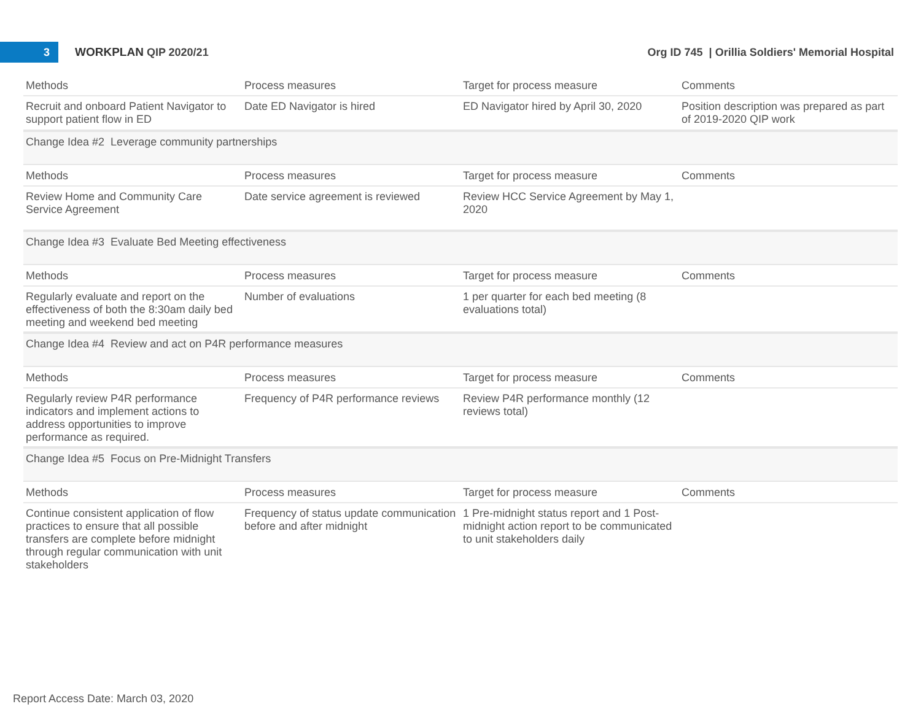3
WORKPLAN QIP 2020/21
Org ID 745 | Orillia Soldiers' Memorial Hospital
| Methods | Process measures | Target for process measure | Comments |
| Recruit and onboard Patient Navigator to support patient flow in ED | Date ED Navigator is hired | ED Navigator hired by April 30, 2020 | Position description was prepared as part of 2019-2020 QIP work |
| Change Idea #2 Leverage community partnerships | | | |
| Methods | Process measures | Target for process measure | Comments |
| Review Home and Community Care Service Agreement | Date service agreement is reviewed | Review HCC Service Agreement by May 1, 2020 | |
| Change Idea #3 Evaluate Bed Meeting effectiveness | | | |
| Methods | Process measures | Target for process measure | Comments |
| Regularly evaluate and report on the effectiveness of both the 8:30am daily bed meeting and weekend bed meeting | Number of evaluations | 1 per quarter for each bed meeting (8 evaluations total) | |
| Change Idea #4 Review and act on P4R performance measures | | | |
| Methods | Process measures | Target for process measure | Comments |
| Regularly review P4R performance indicators and implement actions to address opportunities to improve performance as required. | Frequency of P4R performance reviews | Review P4R performance monthly (12 reviews total) | |
| Change Idea #5 Focus on Pre-Midnight Transfers | | | |
| Methods | Process measures | Target for process measure | Comments |
| Continue consistent application of flow practices to ensure that all possible transfers are complete before midnight through regular communication with unit stakeholders | Frequency of status update communication before and after midnight | 1 Pre-midnight status report and 1 Post-midnight action report to be communicated to unit stakeholders daily | |
Report Access Date: March 03, 2020